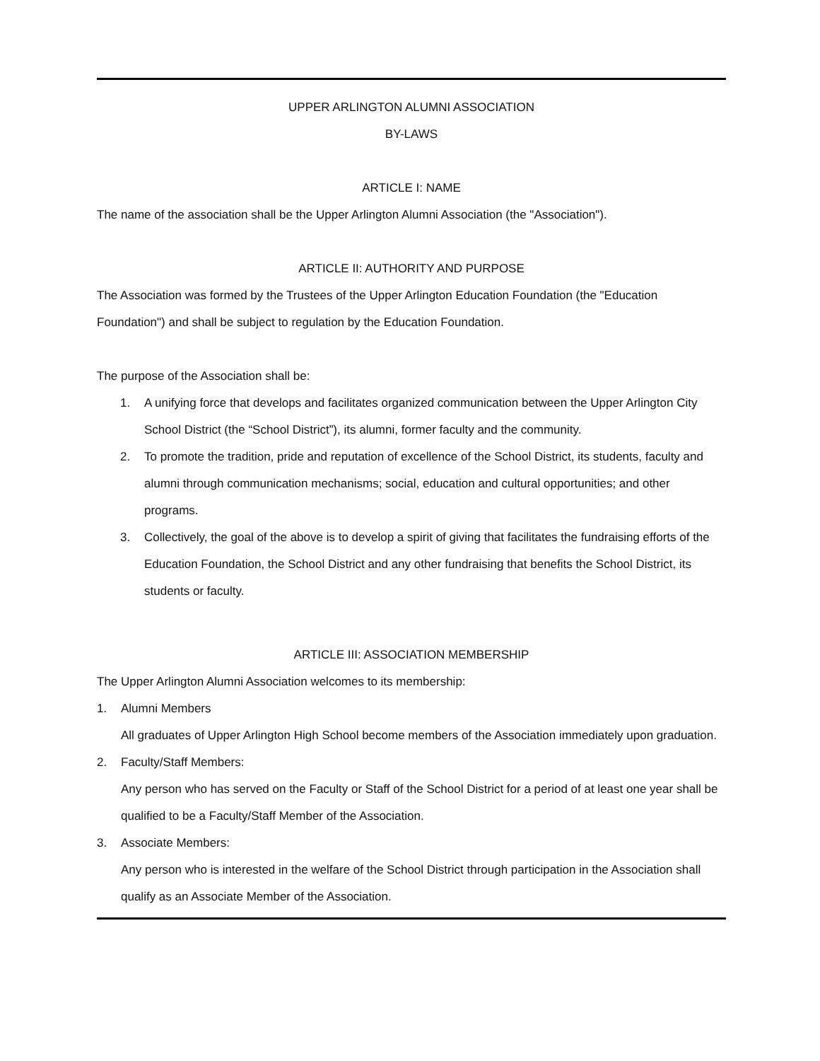UPPER ARLINGTON ALUMNI ASSOCIATION
BY-LAWS
ARTICLE I: NAME
The name of the association shall be the Upper Arlington Alumni Association (the "Association").
ARTICLE II: AUTHORITY AND PURPOSE
The Association was formed by the Trustees of the Upper Arlington Education Foundation (the "Education Foundation") and shall be subject to regulation by the Education Foundation.
The purpose of the Association shall be:
1. A unifying force that develops and facilitates organized communication between the Upper Arlington City School District (the “School District”), its alumni, former faculty and the community.
2. To promote the tradition, pride and reputation of excellence of the School District, its students, faculty and alumni through communication mechanisms; social, education and cultural opportunities; and other programs.
3. Collectively, the goal of the above is to develop a spirit of giving that facilitates the fundraising efforts of the Education Foundation, the School District and any other fundraising that benefits the School District, its students or faculty.
ARTICLE III: ASSOCIATION MEMBERSHIP
The Upper Arlington Alumni Association welcomes to its membership:
1. Alumni Members
All graduates of Upper Arlington High School become members of the Association immediately upon graduation.
2. Faculty/Staff Members:
Any person who has served on the Faculty or Staff of the School District for a period of at least one year shall be qualified to be a Faculty/Staff Member of the Association.
3. Associate Members:
Any person who is interested in the welfare of the School District through participation in the Association shall qualify as an Associate Member of the Association.